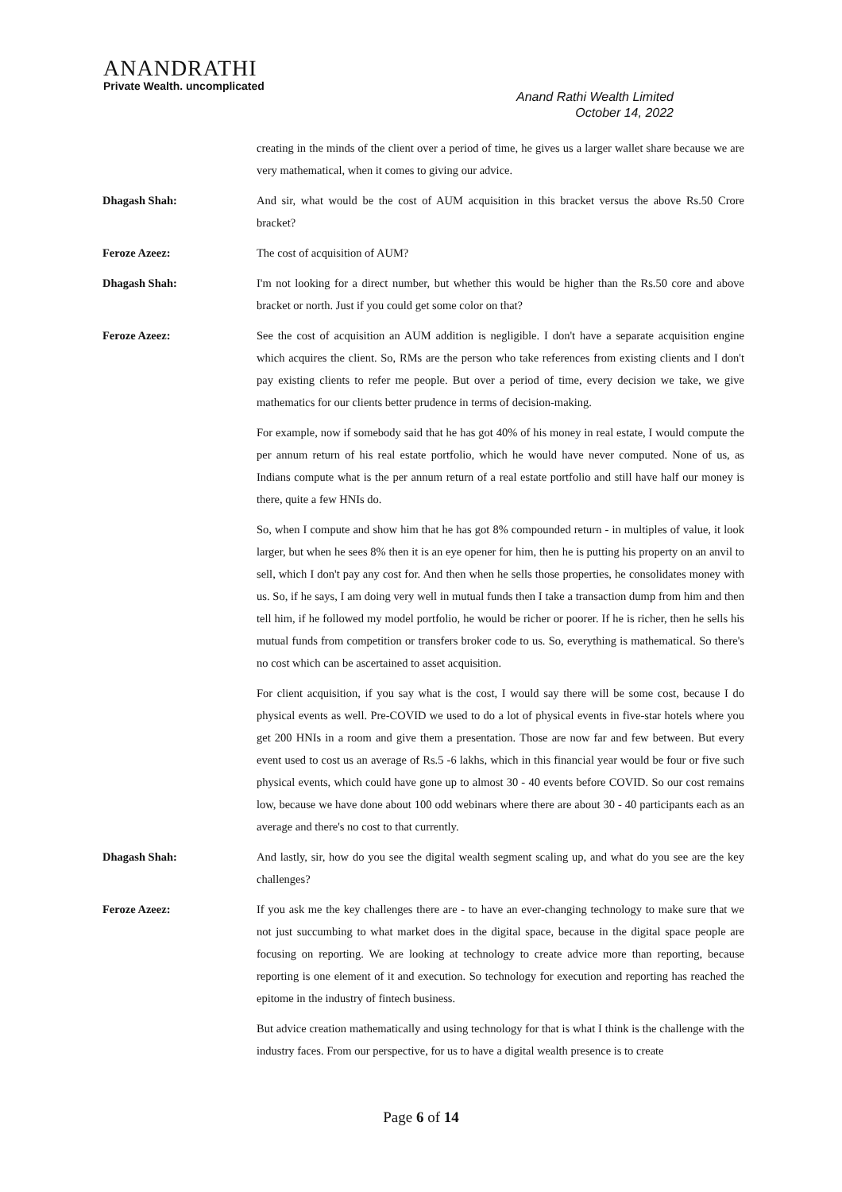ANANDRATHI
Private Wealth. uncomplicated
Anand Rathi Wealth Limited
October 14, 2022
creating in the minds of the client over a period of time, he gives us a larger wallet share because we are very mathematical, when it comes to giving our advice.
Dhagash Shah: And sir, what would be the cost of AUM acquisition in this bracket versus the above Rs.50 Crore bracket?
Feroze Azeez: The cost of acquisition of AUM?
Dhagash Shah: I'm not looking for a direct number, but whether this would be higher than the Rs.50 core and above bracket or north. Just if you could get some color on that?
Feroze Azeez: See the cost of acquisition an AUM addition is negligible. I don't have a separate acquisition engine which acquires the client. So, RMs are the person who take references from existing clients and I don't pay existing clients to refer me people. But over a period of time, every decision we take, we give mathematics for our clients better prudence in terms of decision-making.
For example, now if somebody said that he has got 40% of his money in real estate, I would compute the per annum return of his real estate portfolio, which he would have never computed. None of us, as Indians compute what is the per annum return of a real estate portfolio and still have half our money is there, quite a few HNIs do.
So, when I compute and show him that he has got 8% compounded return - in multiples of value, it look larger, but when he sees 8% then it is an eye opener for him, then he is putting his property on an anvil to sell, which I don't pay any cost for. And then when he sells those properties, he consolidates money with us. So, if he says, I am doing very well in mutual funds then I take a transaction dump from him and then tell him, if he followed my model portfolio, he would be richer or poorer. If he is richer, then he sells his mutual funds from competition or transfers broker code to us. So, everything is mathematical. So there's no cost which can be ascertained to asset acquisition.
For client acquisition, if you say what is the cost, I would say there will be some cost, because I do physical events as well. Pre-COVID we used to do a lot of physical events in five-star hotels where you get 200 HNIs in a room and give them a presentation. Those are now far and few between. But every event used to cost us an average of Rs.5 -6 lakhs, which in this financial year would be four or five such physical events, which could have gone up to almost 30 - 40 events before COVID. So our cost remains low, because we have done about 100 odd webinars where there are about 30 - 40 participants each as an average and there's no cost to that currently.
Dhagash Shah: And lastly, sir, how do you see the digital wealth segment scaling up, and what do you see are the key challenges?
Feroze Azeez: If you ask me the key challenges there are - to have an ever-changing technology to make sure that we not just succumbing to what market does in the digital space, because in the digital space people are focusing on reporting. We are looking at technology to create advice more than reporting, because reporting is one element of it and execution. So technology for execution and reporting has reached the epitome in the industry of fintech business.
But advice creation mathematically and using technology for that is what I think is the challenge with the industry faces. From our perspective, for us to have a digital wealth presence is to create
Page 6 of 14